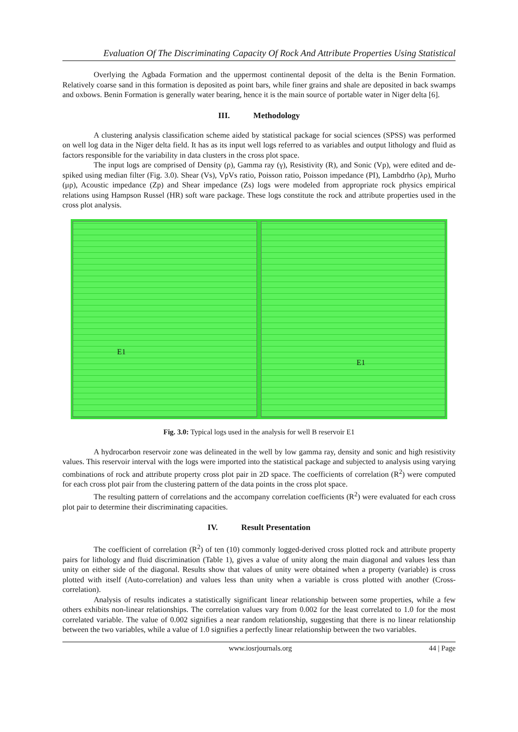Evaluation Of The Discriminating Capacity Of Rock And Attribute Properties Using Statistical
Overlying the Agbada Formation and the uppermost continental deposit of the delta is the Benin Formation. Relatively coarse sand in this formation is deposited as point bars, while finer grains and shale are deposited in back swamps and oxbows. Benin Formation is generally water bearing, hence it is the main source of portable water in Niger delta [6].
III. Methodology
A clustering analysis classification scheme aided by statistical package for social sciences (SPSS) was performed on well log data in the Niger delta field. It has as its input well logs referred to as variables and output lithology and fluid as factors responsible for the variability in data clusters in the cross plot space.
The input logs are comprised of Density (ρ), Gamma ray (γ), Resistivity (R), and Sonic (Vp), were edited and de-spiked using median filter (Fig. 3.0). Shear (Vs), VpVs ratio, Poisson ratio, Poisson impedance (PI), Lambdrho (λρ), Murho (μρ), Acoustic impedance (Zp) and Shear impedance (Zs) logs were modeled from appropriate rock physics empirical relations using Hampson Russel (HR) soft ware package. These logs constitute the rock and attribute properties used in the cross plot analysis.
E1
E1
Fig. 3.0: Typical logs used in the analysis for well B reservoir E1
A hydrocarbon reservoir zone was delineated in the well by low gamma ray, density and sonic and high resistivity values. This reservoir interval with the logs were imported into the statistical package and subjected to analysis using varying combinations of rock and attribute property cross plot pair in 2D space. The coefficients of correlation (R<sup>2</sup>) were computed for each cross plot pair from the clustering pattern of the data points in the cross plot space.
The resulting pattern of correlations and the accompany correlation coefficients (R<sup>2</sup>) were evaluated for each cross plot pair to determine their discriminating capacities.
IV. Result Presentation
The coefficient of correlation (R<sup>2</sup>) of ten (10) commonly logged-derived cross plotted rock and attribute property pairs for lithology and fluid discrimination (Table 1), gives a value of unity along the main diagonal and values less than unity on either side of the diagonal. Results show that values of unity were obtained when a property (variable) is cross plotted with itself (Auto-correlation) and values less than unity when a variable is cross plotted with another (Cross-correlation).
Analysis of results indicates a statistically significant linear relationship between some properties, while a few others exhibits non-linear relationships. The correlation values vary from 0.002 for the least correlated to 1.0 for the most correlated variable. The value of 0.002 signifies a near random relationship, suggesting that there is no linear relationship between the two variables, while a value of 1.0 signifies a perfectly linear relationship between the two variables.
www.iosrjournals.org 44 | Page